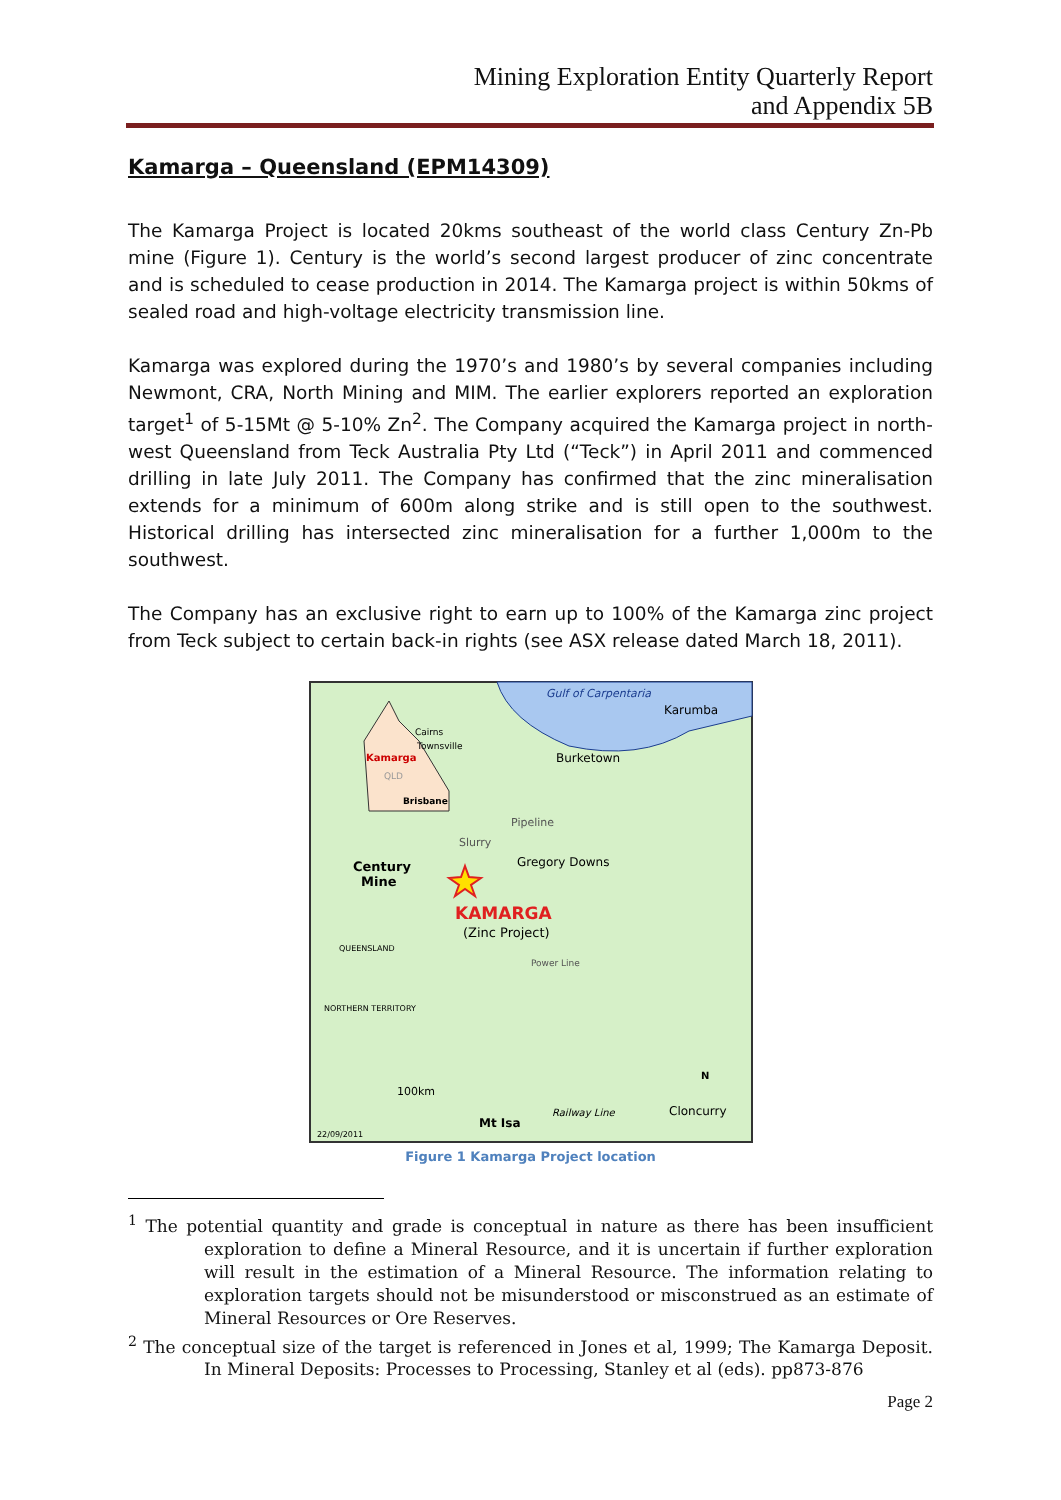Mining Exploration Entity Quarterly Report
and Appendix 5B
Kamarga – Queensland (EPM14309)
The Kamarga Project is located 20kms southeast of the world class Century Zn-Pb mine (Figure 1). Century is the world’s second largest producer of zinc concentrate and is scheduled to cease production in 2014. The Kamarga project is within 50kms of sealed road and high-voltage electricity transmission line.
Kamarga was explored during the 1970’s and 1980’s by several companies including Newmont, CRA, North Mining and MIM. The earlier explorers reported an exploration target<sup>1</sup> of 5-15Mt @ 5-10% Zn<sup>2</sup>. The Company acquired the Kamarga project in north-west Queensland from Teck Australia Pty Ltd (“Teck”) in April 2011 and commenced drilling in late July 2011. The Company has confirmed that the zinc mineralisation extends for a minimum of 600m along strike and is still open to the southwest. Historical drilling has intersected zinc mineralisation for a further 1,000m to the southwest.
The Company has an exclusive right to earn up to 100% of the Kamarga zinc project from Teck subject to certain back-in rights (see ASX release dated March 18, 2011).
Gulf of Carpentaria
Karumba
Cairns
Townsville
Kamarga
QLD
Brisbane
Burketown
Slurry
Pipeline
Century
Mine
Gregory Downs
KAMARGA
(Zinc Project)
Power Line
NORTHERN TERRITORY
QUEENSLAND
100km
Mt Isa
Railway Line
Cloncurry
22/09/2011
N
Figure 1 Kamarga Project location
<sup>1</sup> The potential quantity and grade is conceptual in nature as there has been insufficient exploration to define a Mineral Resource, and it is uncertain if further exploration will result in the estimation of a Mineral Resource. The information relating to exploration targets should not be misunderstood or misconstrued as an estimate of Mineral Resources or Ore Reserves.
<sup>2</sup> The conceptual size of the target is referenced in Jones et al, 1999; The Kamarga Deposit. In Mineral Deposits: Processes to Processing, Stanley et al (eds). pp873-876
Page 2